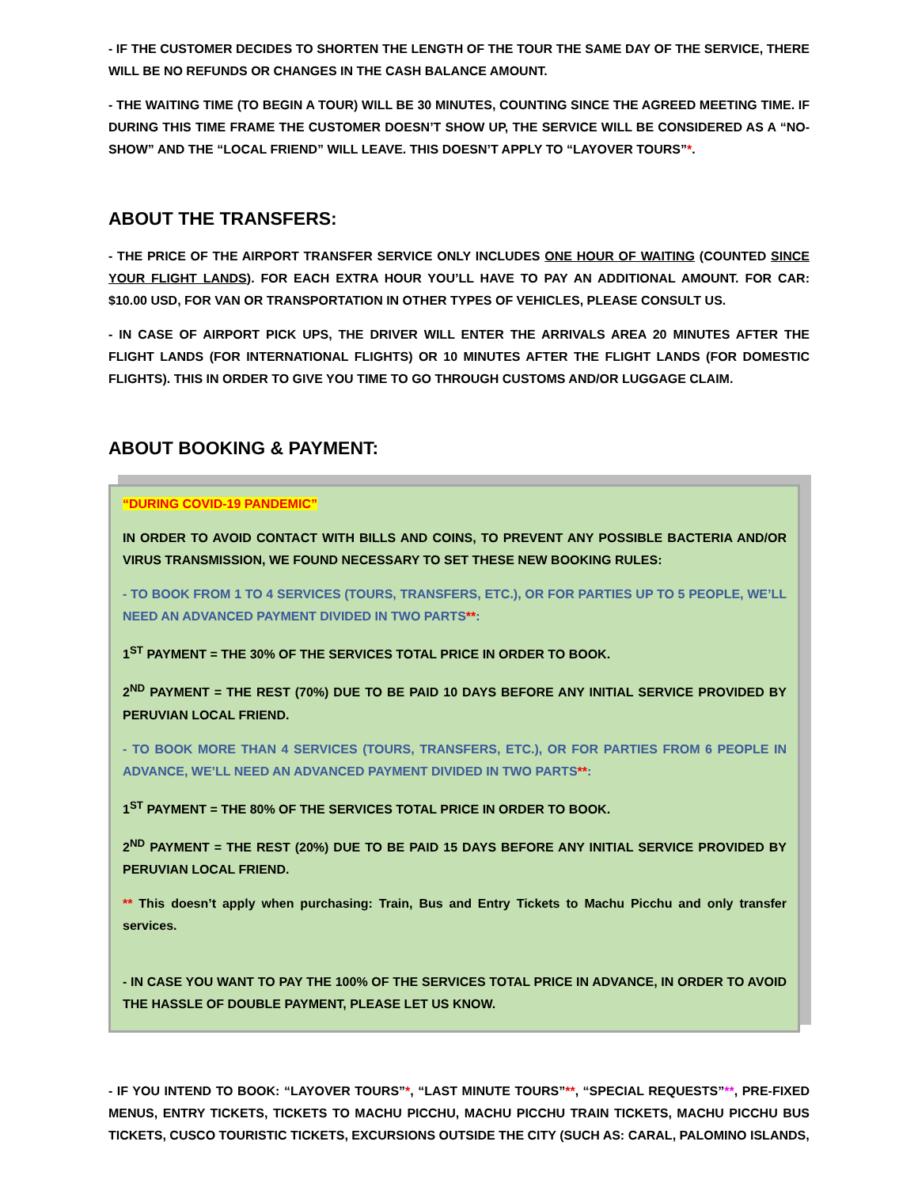- IF THE CUSTOMER DECIDES TO SHORTEN THE LENGTH OF THE TOUR THE SAME DAY OF THE SERVICE, THERE WILL BE NO REFUNDS OR CHANGES IN THE CASH BALANCE AMOUNT.
- THE WAITING TIME (TO BEGIN A TOUR) WILL BE 30 MINUTES, COUNTING SINCE THE AGREED MEETING TIME. IF DURING THIS TIME FRAME THE CUSTOMER DOESN’T SHOW UP, THE SERVICE WILL BE CONSIDERED AS A “NO-SHOW” AND THE “LOCAL FRIEND” WILL LEAVE. THIS DOESN’T APPLY TO “LAYOVER TOURS”*.
ABOUT THE TRANSFERS:
- THE PRICE OF THE AIRPORT TRANSFER SERVICE ONLY INCLUDES ONE HOUR OF WAITING (COUNTED SINCE YOUR FLIGHT LANDS). FOR EACH EXTRA HOUR YOU’LL HAVE TO PAY AN ADDITIONAL AMOUNT. FOR CAR: $10.00 USD, FOR VAN OR TRANSPORTATION IN OTHER TYPES OF VEHICLES, PLEASE CONSULT US.
- IN CASE OF AIRPORT PICK UPS, THE DRIVER WILL ENTER THE ARRIVALS AREA 20 MINUTES AFTER THE FLIGHT LANDS (FOR INTERNATIONAL FLIGHTS) OR 10 MINUTES AFTER THE FLIGHT LANDS (FOR DOMESTIC FLIGHTS). THIS IN ORDER TO GIVE YOU TIME TO GO THROUGH CUSTOMS AND/OR LUGGAGE CLAIM.
ABOUT BOOKING & PAYMENT:
“DURING COVID-19 PANDEMIC”
IN ORDER TO AVOID CONTACT WITH BILLS AND COINS, TO PREVENT ANY POSSIBLE BACTERIA AND/OR VIRUS TRANSMISSION, WE FOUND NECESSARY TO SET THESE NEW BOOKING RULES:
- TO BOOK FROM 1 TO 4 SERVICES (TOURS, TRANSFERS, ETC.), OR FOR PARTIES UP TO 5 PEOPLE, WE’LL NEED AN ADVANCED PAYMENT DIVIDED IN TWO PARTS**:
1<sup>ST</sup> PAYMENT = THE 30% OF THE SERVICES TOTAL PRICE IN ORDER TO BOOK.
2<sup>ND</sup> PAYMENT = THE REST (70%) DUE TO BE PAID 10 DAYS BEFORE ANY INITIAL SERVICE PROVIDED BY PERUVIAN LOCAL FRIEND.
- TO BOOK MORE THAN 4 SERVICES (TOURS, TRANSFERS, ETC.), OR FOR PARTIES FROM 6 PEOPLE IN ADVANCE, WE’LL NEED AN ADVANCED PAYMENT DIVIDED IN TWO PARTS**:
1<sup>ST</sup> PAYMENT = THE 80% OF THE SERVICES TOTAL PRICE IN ORDER TO BOOK.
2<sup>ND</sup> PAYMENT = THE REST (20%) DUE TO BE PAID 15 DAYS BEFORE ANY INITIAL SERVICE PROVIDED BY PERUVIAN LOCAL FRIEND.
** This doesn’t apply when purchasing: Train, Bus and Entry Tickets to Machu Picchu and only transfer services.
- IN CASE YOU WANT TO PAY THE 100% OF THE SERVICES TOTAL PRICE IN ADVANCE, IN ORDER TO AVOID THE HASSLE OF DOUBLE PAYMENT, PLEASE LET US KNOW.
- IF YOU INTEND TO BOOK: “LAYOVER TOURS”*, “LAST MINUTE TOURS”**, “SPECIAL REQUESTS”**, PRE-FIXED MENUS, ENTRY TICKETS, TICKETS TO MACHU PICCHU, MACHU PICCHU TRAIN TICKETS, MACHU PICCHU BUS TICKETS, CUSCO TOURISTIC TICKETS, EXCURSIONS OUTSIDE THE CITY (SUCH AS: CARAL, PALOMINO ISLANDS,